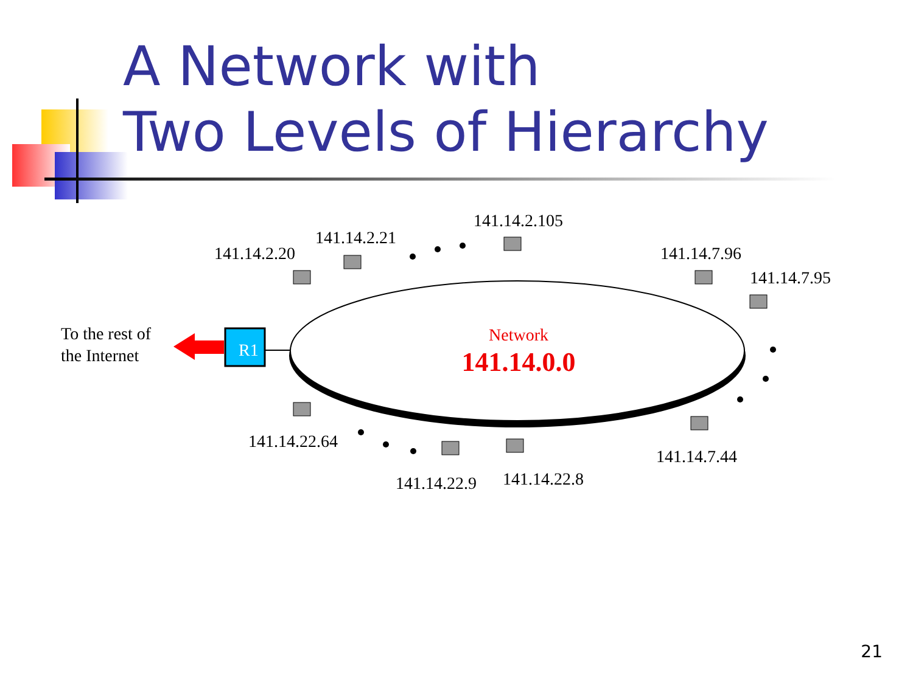A Network with
Two Levels of Hierarchy
Network
141.14.0.0
R1
To the rest of
the Internet
141.14.2.20
141.14.2.21
141.14.2.105
141.14.7.96
141.14.7.95
141.14.22.64
141.14.22.9
141.14.22.8
141.14.7.44
21